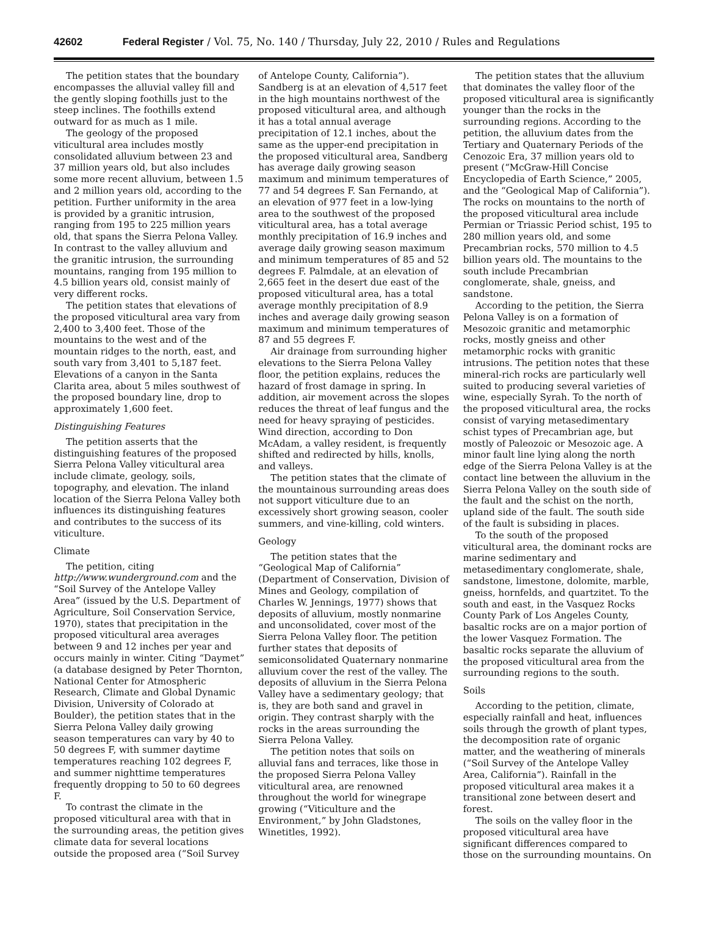42602 Federal Register / Vol. 75, No. 140 / Thursday, July 22, 2010 / Rules and Regulations
The petition states that the boundary encompasses the alluvial valley fill and the gently sloping foothills just to the steep inclines. The foothills extend outward for as much as 1 mile.
The geology of the proposed viticultural area includes mostly consolidated alluvium between 23 and 37 million years old, but also includes some more recent alluvium, between 1.5 and 2 million years old, according to the petition. Further uniformity in the area is provided by a granitic intrusion, ranging from 195 to 225 million years old, that spans the Sierra Pelona Valley. In contrast to the valley alluvium and the granitic intrusion, the surrounding mountains, ranging from 195 million to 4.5 billion years old, consist mainly of very different rocks.
The petition states that elevations of the proposed viticultural area vary from 2,400 to 3,400 feet. Those of the mountains to the west and of the mountain ridges to the north, east, and south vary from 3,401 to 5,187 feet. Elevations of a canyon in the Santa Clarita area, about 5 miles southwest of the proposed boundary line, drop to approximately 1,600 feet.
Distinguishing Features
The petition asserts that the distinguishing features of the proposed Sierra Pelona Valley viticultural area include climate, geology, soils, topography, and elevation. The inland location of the Sierra Pelona Valley both influences its distinguishing features and contributes to the success of its viticulture.
Climate
The petition, citing http://www.wunderground.com and the “Soil Survey of the Antelope Valley Area” (issued by the U.S. Department of Agriculture, Soil Conservation Service, 1970), states that precipitation in the proposed viticultural area averages between 9 and 12 inches per year and occurs mainly in winter. Citing “Daymet” (a database designed by Peter Thornton, National Center for Atmospheric Research, Climate and Global Dynamic Division, University of Colorado at Boulder), the petition states that in the Sierra Pelona Valley daily growing season temperatures can vary by 40 to 50 degrees F, with summer daytime temperatures reaching 102 degrees F, and summer nighttime temperatures frequently dropping to 50 to 60 degrees F.
To contrast the climate in the proposed viticultural area with that in the surrounding areas, the petition gives climate data for several locations outside the proposed area (“Soil Survey
of Antelope County, California”). Sandberg is at an elevation of 4,517 feet in the high mountains northwest of the proposed viticultural area, and although it has a total annual average precipitation of 12.1 inches, about the same as the upper-end precipitation in the proposed viticultural area, Sandberg has average daily growing season maximum and minimum temperatures of 77 and 54 degrees F. San Fernando, at an elevation of 977 feet in a low-lying area to the southwest of the proposed viticultural area, has a total average monthly precipitation of 16.9 inches and average daily growing season maximum and minimum temperatures of 85 and 52 degrees F. Palmdale, at an elevation of 2,665 feet in the desert due east of the proposed viticultural area, has a total average monthly precipitation of 8.9 inches and average daily growing season maximum and minimum temperatures of 87 and 55 degrees F.
Air drainage from surrounding higher elevations to the Sierra Pelona Valley floor, the petition explains, reduces the hazard of frost damage in spring. In addition, air movement across the slopes reduces the threat of leaf fungus and the need for heavy spraying of pesticides. Wind direction, according to Don McAdam, a valley resident, is frequently shifted and redirected by hills, knolls, and valleys.
The petition states that the climate of the mountainous surrounding areas does not support viticulture due to an excessively short growing season, cooler summers, and vine-killing, cold winters.
Geology
The petition states that the “Geological Map of California” (Department of Conservation, Division of Mines and Geology, compilation of Charles W. Jennings, 1977) shows that deposits of alluvium, mostly nonmarine and unconsolidated, cover most of the Sierra Pelona Valley floor. The petition further states that deposits of semiconsolidated Quaternary nonmarine alluvium cover the rest of the valley. The deposits of alluvium in the Sierra Pelona Valley have a sedimentary geology; that is, they are both sand and gravel in origin. They contrast sharply with the rocks in the areas surrounding the Sierra Pelona Valley.
The petition notes that soils on alluvial fans and terraces, like those in the proposed Sierra Pelona Valley viticultural area, are renowned throughout the world for winegrape growing (“Viticulture and the Environment,” by John Gladstones, Winetitles, 1992).
The petition states that the alluvium that dominates the valley floor of the proposed viticultural area is significantly younger than the rocks in the surrounding regions. According to the petition, the alluvium dates from the Tertiary and Quaternary Periods of the Cenozoic Era, 37 million years old to present (“McGraw-Hill Concise Encyclopedia of Earth Science,” 2005, and the “Geological Map of California”). The rocks on mountains to the north of the proposed viticultural area include Permian or Triassic Period schist, 195 to 280 million years old, and some Precambrian rocks, 570 million to 4.5 billion years old. The mountains to the south include Precambrian conglomerate, shale, gneiss, and sandstone.
According to the petition, the Sierra Pelona Valley is on a formation of Mesozoic granitic and metamorphic rocks, mostly gneiss and other metamorphic rocks with granitic intrusions. The petition notes that these mineral-rich rocks are particularly well suited to producing several varieties of wine, especially Syrah. To the north of the proposed viticultural area, the rocks consist of varying metasedimentary schist types of Precambrian age, but mostly of Paleozoic or Mesozoic age. A minor fault line lying along the north edge of the Sierra Pelona Valley is at the contact line between the alluvium in the Sierra Pelona Valley on the south side of the fault and the schist on the north, upland side of the fault. The south side of the fault is subsiding in places.
To the south of the proposed viticultural area, the dominant rocks are marine sedimentary and metasedimentary conglomerate, shale, sandstone, limestone, dolomite, marble, gneiss, hornfelds, and quartzitet. To the south and east, in the Vasquez Rocks County Park of Los Angeles County, basaltic rocks are on a major portion of the lower Vasquez Formation. The basaltic rocks separate the alluvium of the proposed viticultural area from the surrounding regions to the south.
Soils
According to the petition, climate, especially rainfall and heat, influences soils through the growth of plant types, the decomposition rate of organic matter, and the weathering of minerals (“Soil Survey of the Antelope Valley Area, California”). Rainfall in the proposed viticultural area makes it a transitional zone between desert and forest.
The soils on the valley floor in the proposed viticultural area have significant differences compared to those on the surrounding mountains. On